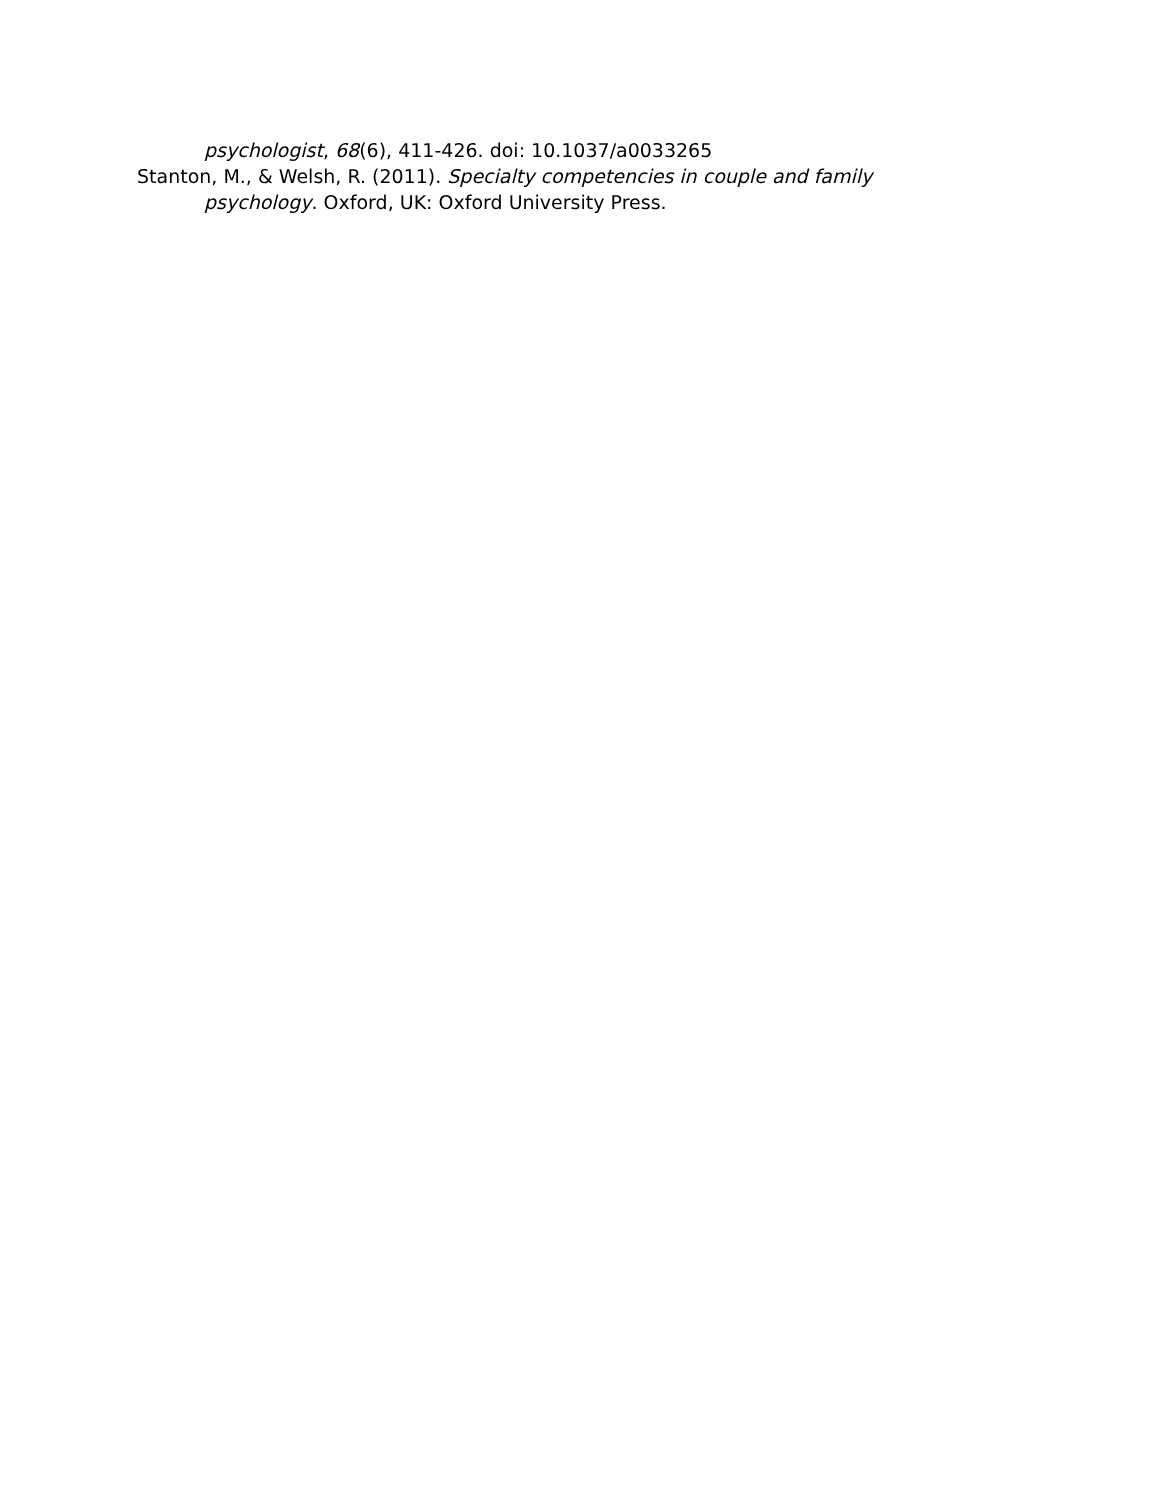psychologist, 68(6), 411-426. doi: 10.1037/a0033265
Stanton, M., & Welsh, R. (2011). Specialty competencies in couple and family psychology. Oxford, UK: Oxford University Press.